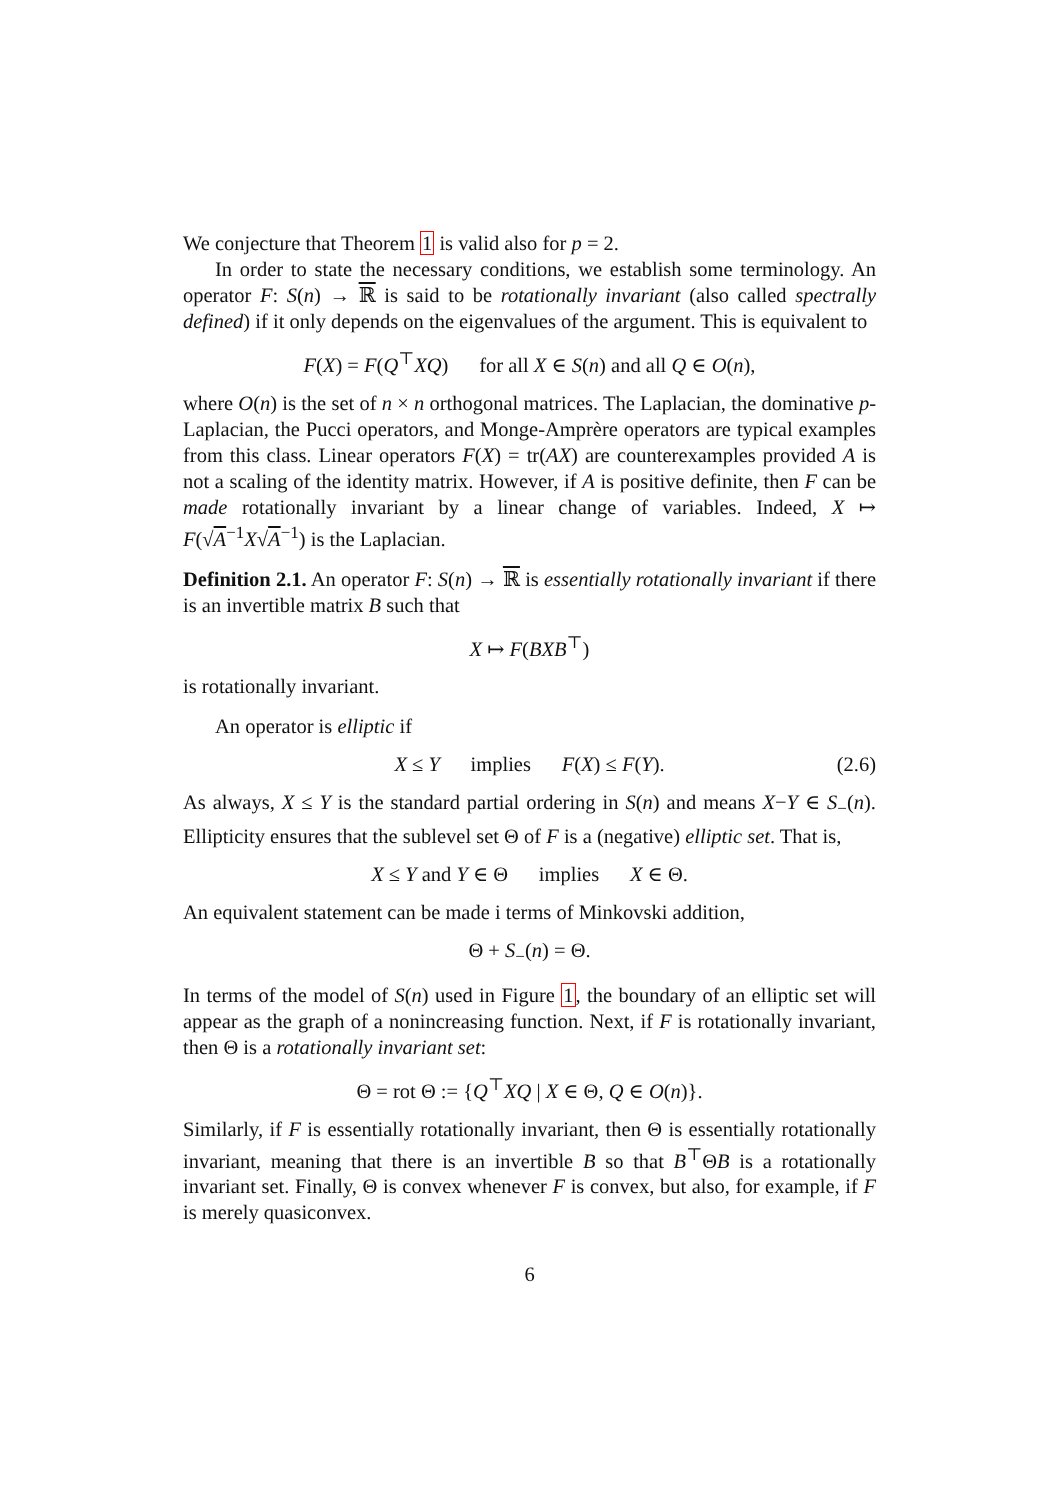We conjecture that Theorem 1 is valid also for p = 2.
In order to state the necessary conditions, we establish some terminology. An operator F: S(n) → ℝ is said to be rotationally invariant (also called spectrally defined) if it only depends on the eigenvalues of the argument. This is equivalent to
F(X) = F(Q<sup>⊤</sup>XQ) for all X ∈ S(n) and all Q ∈ O(n),
where O(n) is the set of n × n orthogonal matrices. The Laplacian, the dominative p-Laplacian, the Pucci operators, and Monge-Amprère operators are typical examples from this class. Linear operators F(X) = tr(AX) are counterexamples provided A is not a scaling of the identity matrix. However, if A is positive definite, then F can be made rotationally invariant by a linear change of variables. Indeed, X ↦ F(√A<sup>−1</sup>X√A<sup>−1</sup>) is the Laplacian.
Definition 2.1. An operator F: S(n) → ℝ is essentially rotationally invariant if there is an invertible matrix B such that
X ↦ F(BXB<sup>⊤</sup>)
is rotationally invariant.
An operator is elliptic if
X ≤ Y implies F(X) ≤ F(Y). (2.6)
As always, X ≤ Y is the standard partial ordering in S(n) and means X−Y ∈ S<sub>−</sub>(n). Ellipticity ensures that the sublevel set Θ of F is a (negative) elliptic set. That is,
X ≤ Y and Y ∈ Θ implies X ∈ Θ.
An equivalent statement can be made i terms of Minkovski addition,
Θ + S<sub>−</sub>(n) = Θ.
In terms of the model of S(n) used in Figure 1, the boundary of an elliptic set will appear as the graph of a nonincreasing function. Next, if F is rotationally invariant, then Θ is a rotationally invariant set:
Θ = rot Θ := {Q<sup>⊤</sup>XQ | X ∈ Θ, Q ∈ O(n)}.
Similarly, if F is essentially rotationally invariant, then Θ is essentially rotationally invariant, meaning that there is an invertible B so that B<sup>⊤</sup>ΘB is a rotationally invariant set. Finally, Θ is convex whenever F is convex, but also, for example, if F is merely quasiconvex.
6